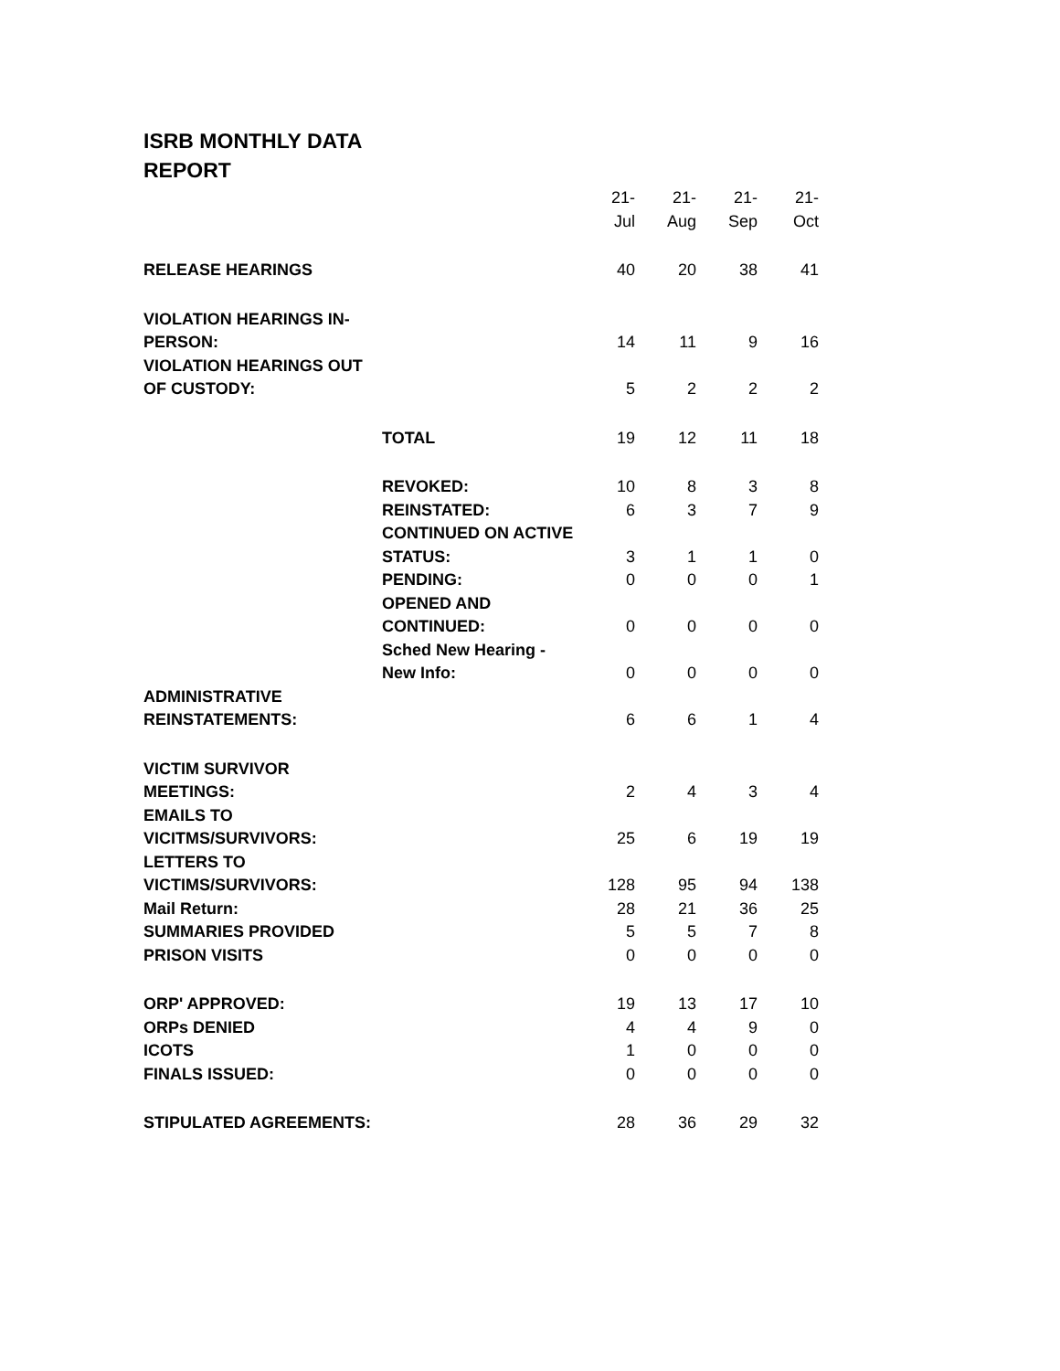ISRB MONTHLY DATA REPORT
| | | 21- Jul | 21- Aug | 21- Sep | 21- Oct |
| RELEASE HEARINGS | | 40 | 20 | 38 | 41 |
| VIOLATION HEARINGS IN-PERSON: | | 14 | 11 | 9 | 16 |
| VIOLATION HEARINGS OUT OF CUSTODY: | | 5 | 2 | 2 | 2 |
| | TOTAL | 19 | 12 | 11 | 18 |
| | REVOKED: | 10 | 8 | 3 | 8 |
| | REINSTATED: | 6 | 3 | 7 | 9 |
| | CONTINUED ON ACTIVE STATUS: | 3 | 1 | 1 | 0 |
| | PENDING: | 0 | 0 | 0 | 1 |
| | OPENED AND CONTINUED: | 0 | 0 | 0 | 0 |
| | Sched New Hearing - New Info: | 0 | 0 | 0 | 0 |
| ADMINISTRATIVE REINSTATEMENTS: | | 6 | 6 | 1 | 4 |
| VICTIM SURVIVOR MEETINGS: | | 2 | 4 | 3 | 4 |
| EMAILS TO VICITMS/SURVIVORS: | | 25 | 6 | 19 | 19 |
| LETTERS TO VICTIMS/SURVIVORS: | | 128 | 95 | 94 | 138 |
| Mail Return: | | 28 | 21 | 36 | 25 |
| SUMMARIES PROVIDED | | 5 | 5 | 7 | 8 |
| PRISON VISITS | | 0 | 0 | 0 | 0 |
| ORP' APPROVED: | | 19 | 13 | 17 | 10 |
| ORPs DENIED | | 4 | 4 | 9 | 0 |
| ICOTS | | 1 | 0 | 0 | 0 |
| FINALS ISSUED: | | 0 | 0 | 0 | 0 |
| STIPULATED AGREEMENTS: | | 28 | 36 | 29 | 32 |